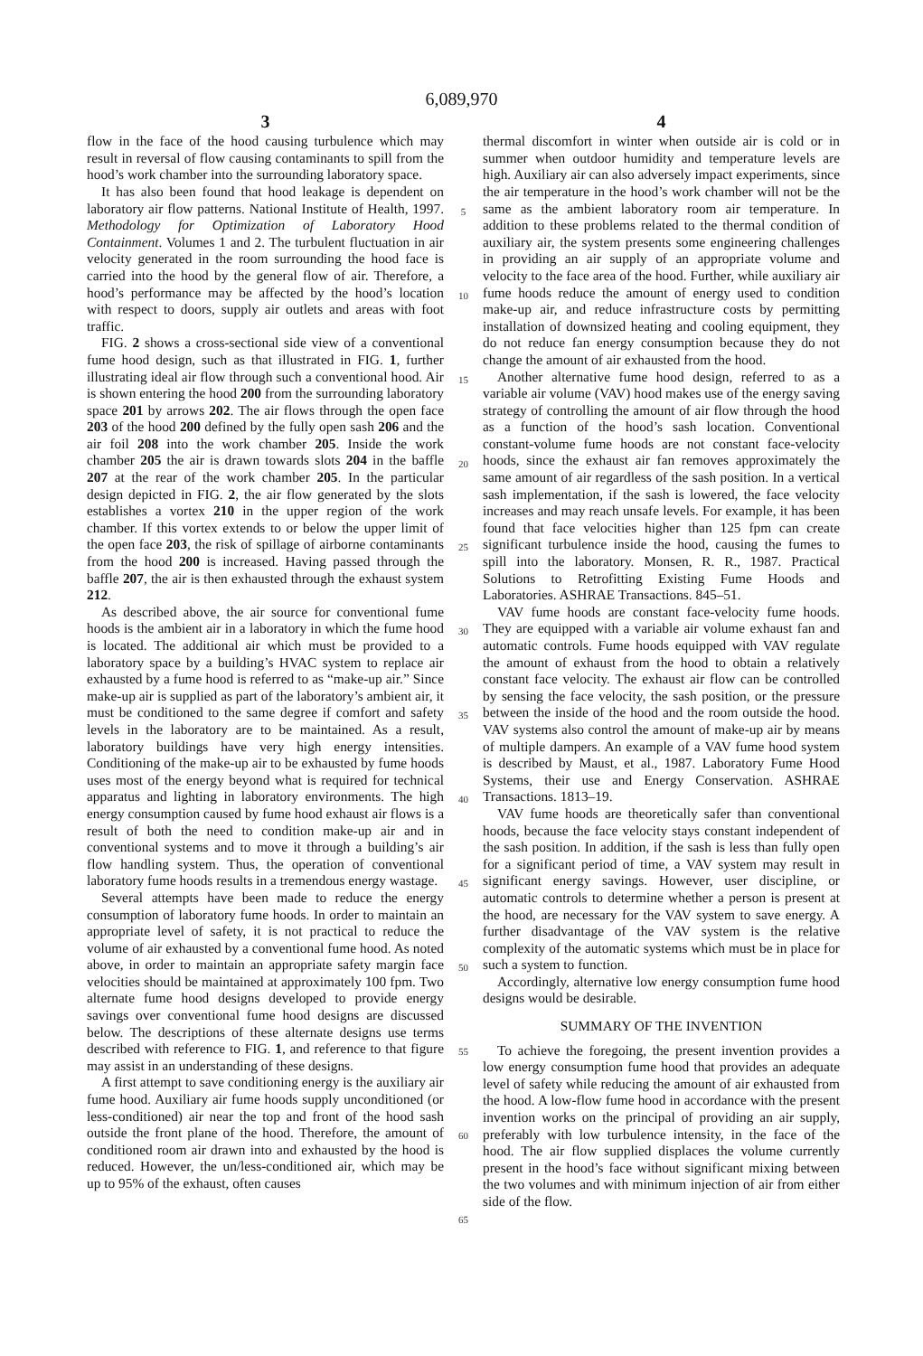6,089,970
3
flow in the face of the hood causing turbulence which may result in reversal of flow causing contaminants to spill from the hood’s work chamber into the surrounding laboratory space.
It has also been found that hood leakage is dependent on laboratory air flow patterns. National Institute of Health, 1997. Methodology for Optimization of Laboratory Hood Containment. Volumes 1 and 2. The turbulent fluctuation in air velocity generated in the room surrounding the hood face is carried into the hood by the general flow of air. Therefore, a hood’s performance may be affected by the hood’s location with respect to doors, supply air outlets and areas with foot traffic.
FIG. 2 shows a cross-sectional side view of a conventional fume hood design, such as that illustrated in FIG. 1, further illustrating ideal air flow through such a conventional hood. Air is shown entering the hood 200 from the surrounding laboratory space 201 by arrows 202. The air flows through the open face 203 of the hood 200 defined by the fully open sash 206 and the air foil 208 into the work chamber 205. Inside the work chamber 205 the air is drawn towards slots 204 in the baffle 207 at the rear of the work chamber 205. In the particular design depicted in FIG. 2, the air flow generated by the slots establishes a vortex 210 in the upper region of the work chamber. If this vortex extends to or below the upper limit of the open face 203, the risk of spillage of airborne contaminants from the hood 200 is increased. Having passed through the baffle 207, the air is then exhausted through the exhaust system 212.
As described above, the air source for conventional fume hoods is the ambient air in a laboratory in which the fume hood is located. The additional air which must be provided to a laboratory space by a building’s HVAC system to replace air exhausted by a fume hood is referred to as “make-up air.” Since make-up air is supplied as part of the laboratory’s ambient air, it must be conditioned to the same degree if comfort and safety levels in the laboratory are to be maintained. As a result, laboratory buildings have very high energy intensities. Conditioning of the make-up air to be exhausted by fume hoods uses most of the energy beyond what is required for technical apparatus and lighting in laboratory environments. The high energy consumption caused by fume hood exhaust air flows is a result of both the need to condition make-up air and in conventional systems and to move it through a building’s air flow handling system. Thus, the operation of conventional laboratory fume hoods results in a tremendous energy wastage.
Several attempts have been made to reduce the energy consumption of laboratory fume hoods. In order to maintain an appropriate level of safety, it is not practical to reduce the volume of air exhausted by a conventional fume hood. As noted above, in order to maintain an appropriate safety margin face velocities should be maintained at approximately 100 fpm. Two alternate fume hood designs developed to provide energy savings over conventional fume hood designs are discussed below. The descriptions of these alternate designs use terms described with reference to FIG. 1, and reference to that figure may assist in an understanding of these designs.
A first attempt to save conditioning energy is the auxiliary air fume hood. Auxiliary air fume hoods supply unconditioned (or less-conditioned) air near the top and front of the hood sash outside the front plane of the hood. Therefore, the amount of conditioned room air drawn into and exhausted by the hood is reduced. However, the un/less-conditioned air, which may be up to 95% of the exhaust, often causes
5
10
15
20
25
30
35
40
45
50
55
60
65
4
thermal discomfort in winter when outside air is cold or in summer when outdoor humidity and temperature levels are high. Auxiliary air can also adversely impact experiments, since the air temperature in the hood’s work chamber will not be the same as the ambient laboratory room air temperature. In addition to these problems related to the thermal condition of auxiliary air, the system presents some engineering challenges in providing an air supply of an appropriate volume and velocity to the face area of the hood. Further, while auxiliary air fume hoods reduce the amount of energy used to condition make-up air, and reduce infrastructure costs by permitting installation of downsized heating and cooling equipment, they do not reduce fan energy consumption because they do not change the amount of air exhausted from the hood.
Another alternative fume hood design, referred to as a variable air volume (VAV) hood makes use of the energy saving strategy of controlling the amount of air flow through the hood as a function of the hood’s sash location. Conventional constant-volume fume hoods are not constant face-velocity hoods, since the exhaust air fan removes approximately the same amount of air regardless of the sash position. In a vertical sash implementation, if the sash is lowered, the face velocity increases and may reach unsafe levels. For example, it has been found that face velocities higher than 125 fpm can create significant turbulence inside the hood, causing the fumes to spill into the laboratory. Monsen, R. R., 1987. Practical Solutions to Retrofitting Existing Fume Hoods and Laboratories. ASHRAE Transactions. 845–51.
VAV fume hoods are constant face-velocity fume hoods. They are equipped with a variable air volume exhaust fan and automatic controls. Fume hoods equipped with VAV regulate the amount of exhaust from the hood to obtain a relatively constant face velocity. The exhaust air flow can be controlled by sensing the face velocity, the sash position, or the pressure between the inside of the hood and the room outside the hood. VAV systems also control the amount of make-up air by means of multiple dampers. An example of a VAV fume hood system is described by Maust, et al., 1987. Laboratory Fume Hood Systems, their use and Energy Conservation. ASHRAE Transactions. 1813–19.
VAV fume hoods are theoretically safer than conventional hoods, because the face velocity stays constant independent of the sash position. In addition, if the sash is less than fully open for a significant period of time, a VAV system may result in significant energy savings. However, user discipline, or automatic controls to determine whether a person is present at the hood, are necessary for the VAV system to save energy. A further disadvantage of the VAV system is the relative complexity of the automatic systems which must be in place for such a system to function.
Accordingly, alternative low energy consumption fume hood designs would be desirable.
SUMMARY OF THE INVENTION
To achieve the foregoing, the present invention provides a low energy consumption fume hood that provides an adequate level of safety while reducing the amount of air exhausted from the hood. A low-flow fume hood in accordance with the present invention works on the principal of providing an air supply, preferably with low turbulence intensity, in the face of the hood. The air flow supplied displaces the volume currently present in the hood’s face without significant mixing between the two volumes and with minimum injection of air from either side of the flow.